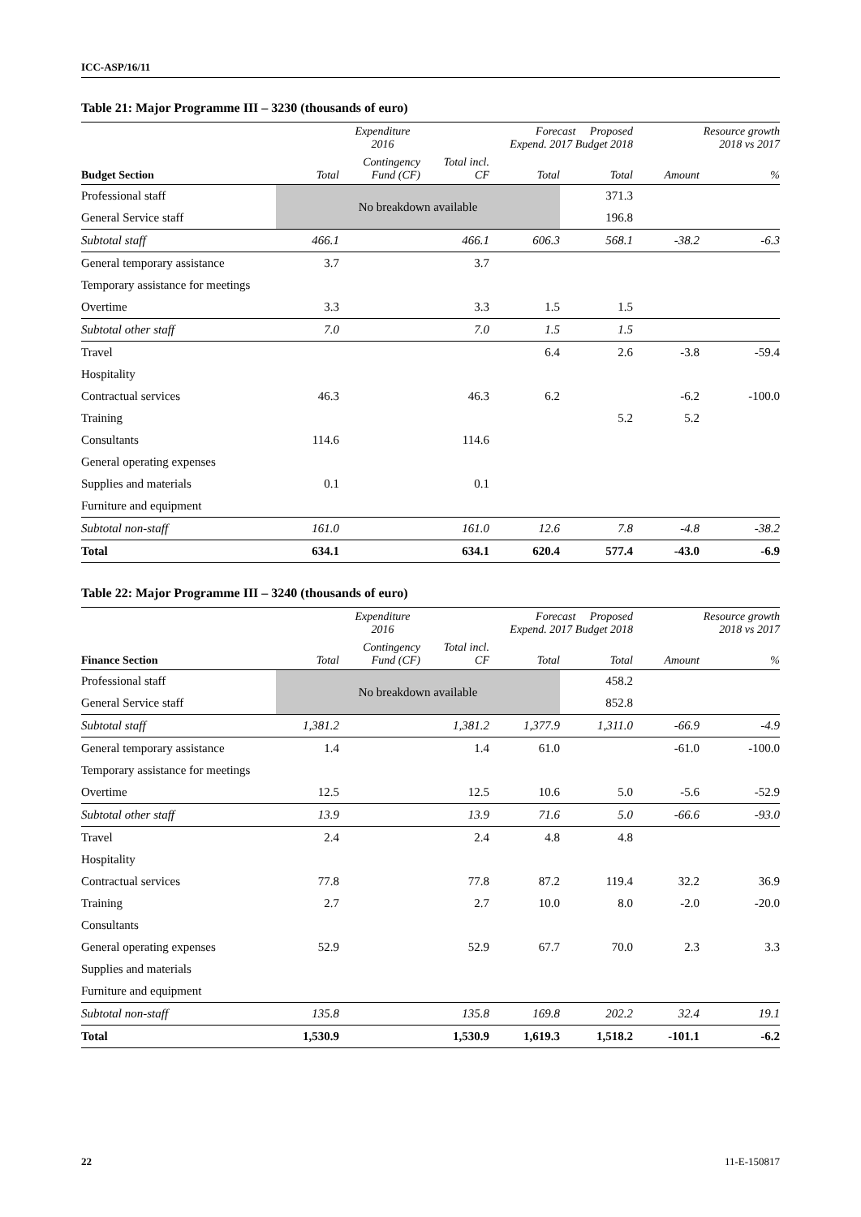ICC-ASP/16/11
Table 21: Major Programme III – 3230 (thousands of euro)
| | Expenditure 2016 | | | Forecast Proposed Expend. 2017 Budget 2018 | | Resource growth 2018 vs 2017 | |
| --- | --- | --- | --- | --- | --- | --- | --- |
| Budget Section | Total | Contingency Fund (CF) | Total incl. CF | Total | Total | Amount | % |
| Professional staff | No breakdown available | | | | 371.3 | | |
| General Service staff | | | | | 196.8 | | |
| Subtotal staff | 466.1 | | 466.1 | 606.3 | 568.1 | -38.2 | -6.3 |
| General temporary assistance | 3.7 | | 3.7 | | | | |
| Temporary assistance for meetings | | | | | | | |
| Overtime | 3.3 | | 3.3 | 1.5 | 1.5 | | |
| Subtotal other staff | 7.0 | | 7.0 | 1.5 | 1.5 | | |
| Travel | | | | 6.4 | 2.6 | -3.8 | -59.4 |
| Hospitality | | | | | | | |
| Contractual services | 46.3 | | 46.3 | 6.2 | | -6.2 | -100.0 |
| Training | | | | | 5.2 | 5.2 | |
| Consultants | 114.6 | | 114.6 | | | | |
| General operating expenses | | | | | | | |
| Supplies and materials | 0.1 | | 0.1 | | | | |
| Furniture and equipment | | | | | | | |
| Subtotal non-staff | 161.0 | | 161.0 | 12.6 | 7.8 | -4.8 | -38.2 |
| Total | 634.1 | | 634.1 | 620.4 | 577.4 | -43.0 | -6.9 |
Table 22: Major Programme III – 3240 (thousands of euro)
| | Expenditure 2016 | | | Forecast Proposed Expend. 2017 Budget 2018 | | Resource growth 2018 vs 2017 | |
| --- | --- | --- | --- | --- | --- | --- | --- |
| Finance Section | Total | Contingency Fund (CF) | Total incl. CF | Total | Total | Amount | % |
| Professional staff | No breakdown available | | | | 458.2 | | |
| General Service staff | | | | | 852.8 | | |
| Subtotal staff | 1,381.2 | | 1,381.2 | 1,377.9 | 1,311.0 | -66.9 | -4.9 |
| General temporary assistance | 1.4 | | 1.4 | 61.0 | | -61.0 | -100.0 |
| Temporary assistance for meetings | | | | | | | |
| Overtime | 12.5 | | 12.5 | 10.6 | 5.0 | -5.6 | -52.9 |
| Subtotal other staff | 13.9 | | 13.9 | 71.6 | 5.0 | -66.6 | -93.0 |
| Travel | 2.4 | | 2.4 | 4.8 | 4.8 | | |
| Hospitality | | | | | | | |
| Contractual services | 77.8 | | 77.8 | 87.2 | 119.4 | 32.2 | 36.9 |
| Training | 2.7 | | 2.7 | 10.0 | 8.0 | -2.0 | -20.0 |
| Consultants | | | | | | | |
| General operating expenses | 52.9 | | 52.9 | 67.7 | 70.0 | 2.3 | 3.3 |
| Supplies and materials | | | | | | | |
| Furniture and equipment | | | | | | | |
| Subtotal non-staff | 135.8 | | 135.8 | 169.8 | 202.2 | 32.4 | 19.1 |
| Total | 1,530.9 | | 1,530.9 | 1,619.3 | 1,518.2 | -101.1 | -6.2 |
22 11-E-150817